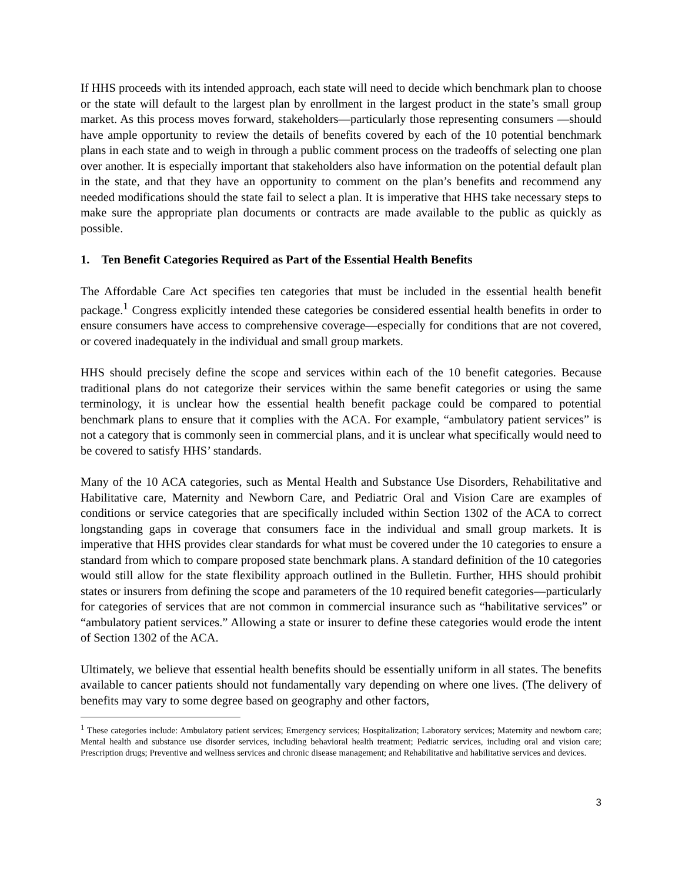If HHS proceeds with its intended approach, each state will need to decide which benchmark plan to choose or the state will default to the largest plan by enrollment in the largest product in the state’s small group market. As this process moves forward, stakeholders—particularly those representing consumers —should have ample opportunity to review the details of benefits covered by each of the 10 potential benchmark plans in each state and to weigh in through a public comment process on the tradeoffs of selecting one plan over another. It is especially important that stakeholders also have information on the potential default plan in the state, and that they have an opportunity to comment on the plan’s benefits and recommend any needed modifications should the state fail to select a plan. It is imperative that HHS take necessary steps to make sure the appropriate plan documents or contracts are made available to the public as quickly as possible.
1. Ten Benefit Categories Required as Part of the Essential Health Benefits
The Affordable Care Act specifies ten categories that must be included in the essential health benefit package.<sup>1</sup> Congress explicitly intended these categories be considered essential health benefits in order to ensure consumers have access to comprehensive coverage—especially for conditions that are not covered, or covered inadequately in the individual and small group markets.
HHS should precisely define the scope and services within each of the 10 benefit categories. Because traditional plans do not categorize their services within the same benefit categories or using the same terminology, it is unclear how the essential health benefit package could be compared to potential benchmark plans to ensure that it complies with the ACA. For example, “ambulatory patient services” is not a category that is commonly seen in commercial plans, and it is unclear what specifically would need to be covered to satisfy HHS’ standards.
Many of the 10 ACA categories, such as Mental Health and Substance Use Disorders, Rehabilitative and Habilitative care, Maternity and Newborn Care, and Pediatric Oral and Vision Care are examples of conditions or service categories that are specifically included within Section 1302 of the ACA to correct longstanding gaps in coverage that consumers face in the individual and small group markets. It is imperative that HHS provides clear standards for what must be covered under the 10 categories to ensure a standard from which to compare proposed state benchmark plans. A standard definition of the 10 categories would still allow for the state flexibility approach outlined in the Bulletin. Further, HHS should prohibit states or insurers from defining the scope and parameters of the 10 required benefit categories—particularly for categories of services that are not common in commercial insurance such as “habilitative services” or “ambulatory patient services.” Allowing a state or insurer to define these categories would erode the intent of Section 1302 of the ACA.
Ultimately, we believe that essential health benefits should be essentially uniform in all states. The benefits available to cancer patients should not fundamentally vary depending on where one lives. (The delivery of benefits may vary to some degree based on geography and other factors,
<sup>1</sup> These categories include: Ambulatory patient services; Emergency services; Hospitalization; Laboratory services; Maternity and newborn care; Mental health and substance use disorder services, including behavioral health treatment; Pediatric services, including oral and vision care; Prescription drugs; Preventive and wellness services and chronic disease management; and Rehabilitative and habilitative services and devices.
3